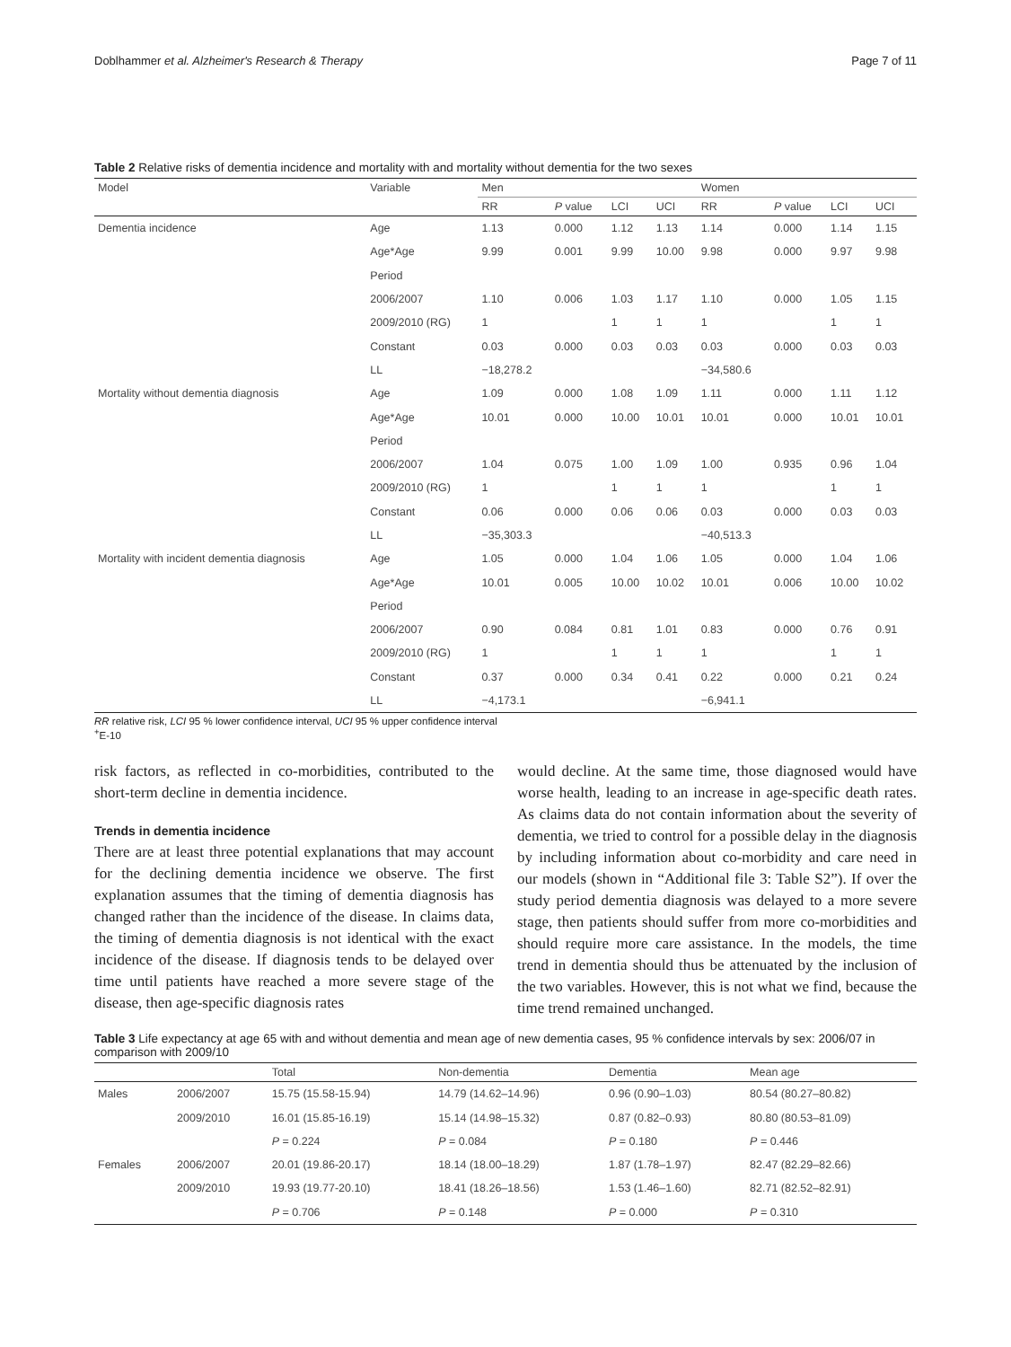Doblhammer et al. Alzheimer's Research & Therapy Page 7 of 11
Table 2 Relative risks of dementia incidence and mortality with and mortality without dementia for the two sexes
| Model | Variable | Men | | | | Women | | | |
| --- | --- | --- | --- | --- | --- | --- | --- | --- | --- |
| | | RR | P value | LCI | UCI | RR | P value | LCI | UCI |
| Dementia incidence | Age | 1.13 | 0.000 | 1.12 | 1.13 | 1.14 | 0.000 | 1.14 | 1.15 |
| | Age*Age | 9.99 | 0.001 | 9.99 | 10.00 | 9.98 | 0.000 | 9.97 | 9.98 |
| | Period | | | | | | | | |
| | 2006/2007 | 1.10 | 0.006 | 1.03 | 1.17 | 1.10 | 0.000 | 1.05 | 1.15 |
| | 2009/2010 (RG) | 1 | | 1 | 1 | 1 | | 1 | 1 |
| | Constant | 0.03 | 0.000 | 0.03 | 0.03 | 0.03 | 0.000 | 0.03 | 0.03 |
| | LL | −18,278.2 | | | | −34,580.6 | | | |
| Mortality without dementia diagnosis | Age | 1.09 | 0.000 | 1.08 | 1.09 | 1.11 | 0.000 | 1.11 | 1.12 |
| | Age*Age | 10.01 | 0.000 | 10.00 | 10.01 | 10.01 | 0.000 | 10.01 | 10.01 |
| | Period | | | | | | | | |
| | 2006/2007 | 1.04 | 0.075 | 1.00 | 1.09 | 1.00 | 0.935 | 0.96 | 1.04 |
| | 2009/2010 (RG) | 1 | | 1 | 1 | 1 | | 1 | 1 |
| | Constant | 0.06 | 0.000 | 0.06 | 0.06 | 0.03 | 0.000 | 0.03 | 0.03 |
| | LL | −35,303.3 | | | | −40,513.3 | | | |
| Mortality with incident dementia diagnosis | Age | 1.05 | 0.000 | 1.04 | 1.06 | 1.05 | 0.000 | 1.04 | 1.06 |
| | Age*Age | 10.01 | 0.005 | 10.00 | 10.02 | 10.01 | 0.006 | 10.00 | 10.02 |
| | Period | | | | | | | | |
| | 2006/2007 | 0.90 | 0.084 | 0.81 | 1.01 | 0.83 | 0.000 | 0.76 | 0.91 |
| | 2009/2010 (RG) | 1 | | 1 | 1 | 1 | | 1 | 1 |
| | Constant | 0.37 | 0.000 | 0.34 | 0.41 | 0.22 | 0.000 | 0.21 | 0.24 |
| | LL | −4,173.1 | | | | −6,941.1 | | | |
RR relative risk, LCI 95 % lower confidence interval, UCI 95 % upper confidence interval
<sup>+</sup>E-10
risk factors, as reflected in co-morbidities, contributed to the short-term decline in dementia incidence.
Trends in dementia incidence
There are at least three potential explanations that may account for the declining dementia incidence we observe. The first explanation assumes that the timing of dementia diagnosis has changed rather than the incidence of the disease. In claims data, the timing of dementia diagnosis is not identical with the exact incidence of the disease. If diagnosis tends to be delayed over time until patients have reached a more severe stage of the disease, then age-specific diagnosis rates
would decline. At the same time, those diagnosed would have worse health, leading to an increase in age-specific death rates. As claims data do not contain information about the severity of dementia, we tried to control for a possible delay in the diagnosis by including information about co-morbidity and care need in our models (shown in “Additional file 3: Table S2”). If over the study period dementia diagnosis was delayed to a more severe stage, then patients should suffer from more co-morbidities and should require more care assistance. In the models, the time trend in dementia should thus be attenuated by the inclusion of the two variables. However, this is not what we find, because the time trend remained unchanged.
Table 3 Life expectancy at age 65 with and without dementia and mean age of new dementia cases, 95 % confidence intervals by sex: 2006/07 in comparison with 2009/10
| | | Total | Non-dementia | Dementia | Mean age |
| --- | --- | --- | --- | --- | --- |
| Males | 2006/2007 | 15.75 (15.58-15.94) | 14.79 (14.62–14.96) | 0.96 (0.90–1.03) | 80.54 (80.27–80.82) |
| | 2009/2010 | 16.01 (15.85-16.19) | 15.14 (14.98–15.32) | 0.87 (0.82–0.93) | 80.80 (80.53–81.09) |
| | | P = 0.224 | P = 0.084 | P = 0.180 | P = 0.446 |
| Females | 2006/2007 | 20.01 (19.86-20.17) | 18.14 (18.00–18.29) | 1.87 (1.78–1.97) | 82.47 (82.29–82.66) |
| | 2009/2010 | 19.93 (19.77-20.10) | 18.41 (18.26–18.56) | 1.53 (1.46–1.60) | 82.71 (82.52–82.91) |
| | | P = 0.706 | P = 0.148 | P = 0.000 | P = 0.310 |